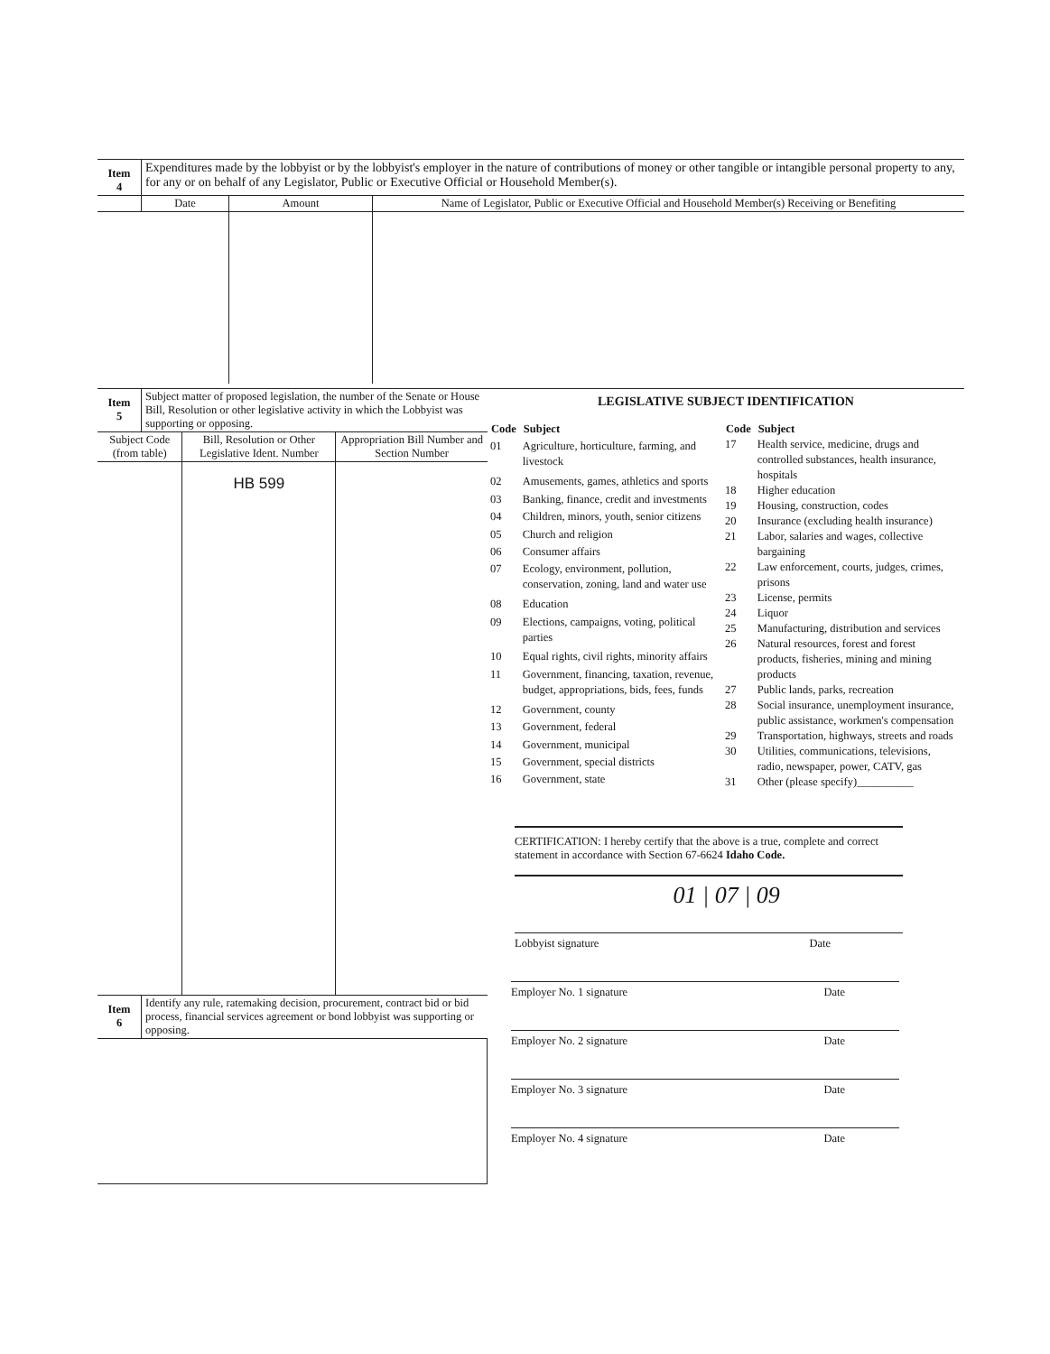| Item 4 | Expenditures made by the lobbyist or by the lobbyist's employer in the nature of contributions of money or other tangible or intangible personal property to any, for any or on behalf of any Legislator, Public or Executive Official or Household Member(s). | | |
| | Date | Amount | Name of Legislator, Public or Executive Official and Household Member(s) Receiving or Benefiting |
| Item 5 | Subject matter of proposed legislation, the number of the Senate or House Bill, Resolution or other legislative activity in which the Lobbyist was supporting or opposing. |
| Subject Code (from table) | Bill, Resolution or Other Legislative Ident. Number | Appropriation Bill Number and Section Number |
| | HB 599 | |
| Item 6 | Identify any rule, ratemaking decision, procurement, contract bid or bid process, financial services agreement or bond lobbyist was supporting or opposing. |
LEGISLATIVE SUBJECT IDENTIFICATION
| Code | Subject |
| --- | --- |
| 01 | Agriculture, horticulture, farming, and livestock |
| 02 | Amusements, games, athletics and sports |
| 03 | Banking, finance, credit and investments |
| 04 | Children, minors, youth, senior citizens |
| 05 | Church and religion |
| 06 | Consumer affairs |
| 07 | Ecology, environment, pollution, conservation, zoning, land and water use |
| 08 | Education |
| 09 | Elections, campaigns, voting, political parties |
| 10 | Equal rights, civil rights, minority affairs |
| 11 | Government, financing, taxation, revenue, budget, appropriations, bids, fees, funds |
| 12 | Government, county |
| 13 | Government, federal |
| 14 | Government, municipal |
| 15 | Government, special districts |
| 16 | Government, state |
| Code | Subject |
| --- | --- |
| 17 | Health service, medicine, drugs and controlled substances, health insurance, hospitals |
| 18 | Higher education |
| 19 | Housing, construction, codes |
| 20 | Insurance (excluding health insurance) |
| 21 | Labor, salaries and wages, collective bargaining |
| 22 | Law enforcement, courts, judges, crimes, prisons |
| 23 | License, permits |
| 24 | Liquor |
| 25 | Manufacturing, distribution and services |
| 26 | Natural resources, forest and forest products, fisheries, mining and mining products |
| 27 | Public lands, parks, recreation |
| 28 | Social insurance, unemployment insurance, public assistance, workmen's compensation |
| 29 | Transportation, highways, streets and roads |
| 30 | Utilities, communications, televisions, radio, newspaper, power, CATV, gas |
| 31 | Other (please specify)__________ |
CERTIFICATION: I hereby certify that the above is a true, complete and correct statement in accordance with Section 67-6624 Idaho Code.
01 | 07 | 09
Lobbyist signature Date
Employer No. 1 signature Date
Employer No. 2 signature Date
Employer No. 3 signature Date
Employer No. 4 signature Date